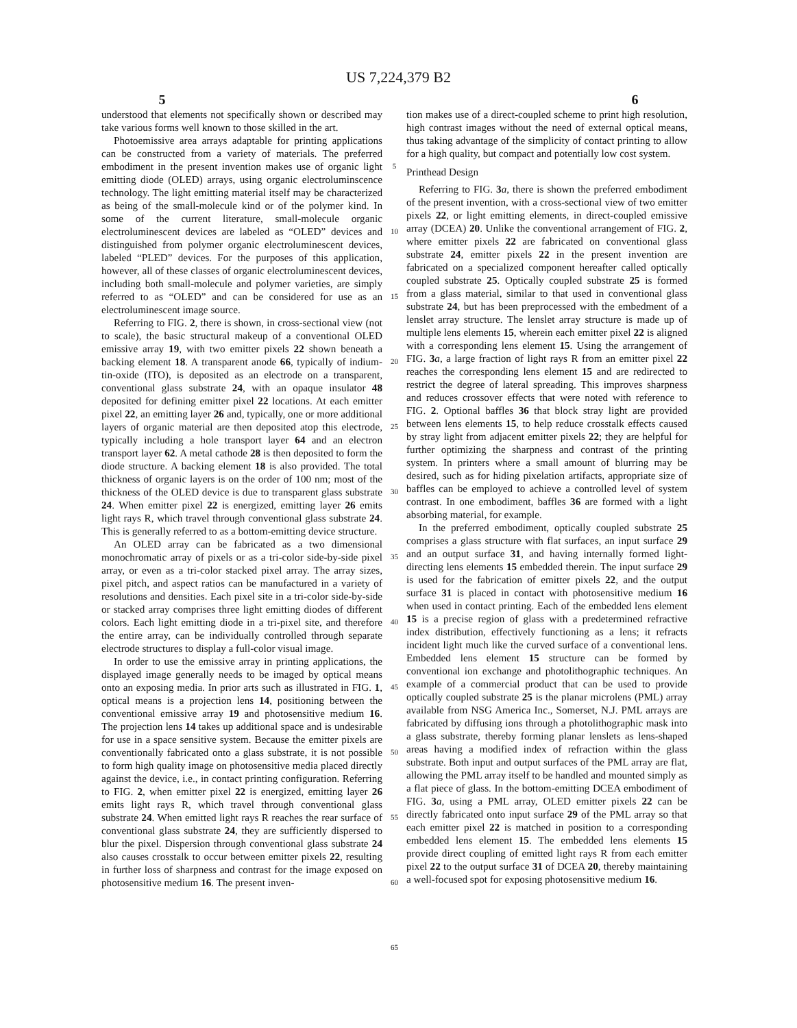US 7,224,379 B2
5 6
understood that elements not specifically shown or described may take various forms well known to those skilled in the art.
Photoemissive area arrays adaptable for printing applications can be constructed from a variety of materials. The preferred embodiment in the present invention makes use of organic light emitting diode (OLED) arrays, using organic electroluminscence technology. The light emitting material itself may be characterized as being of the small-molecule kind or of the polymer kind. In some of the current literature, small-molecule organic electroluminescent devices are labeled as “OLED” devices and distinguished from polymer organic electroluminescent devices, labeled “PLED” devices. For the purposes of this application, however, all of these classes of organic electroluminescent devices, including both small-molecule and polymer varieties, are simply referred to as “OLED” and can be considered for use as an electroluminescent image source.
Referring to FIG. 2, there is shown, in cross-sectional view (not to scale), the basic structural makeup of a conventional OLED emissive array 19, with two emitter pixels 22 shown beneath a backing element 18. A transparent anode 66, typically of indium-tin-oxide (ITO), is deposited as an electrode on a transparent, conventional glass substrate 24, with an opaque insulator 48 deposited for defining emitter pixel 22 locations. At each emitter pixel 22, an emitting layer 26 and, typically, one or more additional layers of organic material are then deposited atop this electrode, typically including a hole transport layer 64 and an electron transport layer 62. A metal cathode 28 is then deposited to form the diode structure. A backing element 18 is also provided. The total thickness of organic layers is on the order of 100 nm; most of the thickness of the OLED device is due to transparent glass substrate 24. When emitter pixel 22 is energized, emitting layer 26 emits light rays R, which travel through conventional glass substrate 24. This is generally referred to as a bottom-emitting device structure.
An OLED array can be fabricated as a two dimensional monochromatic array of pixels or as a tri-color side-by-side pixel array, or even as a tri-color stacked pixel array. The array sizes, pixel pitch, and aspect ratios can be manufactured in a variety of resolutions and densities. Each pixel site in a tri-color side-by-side or stacked array comprises three light emitting diodes of different colors. Each light emitting diode in a tri-pixel site, and therefore the entire array, can be individually controlled through separate electrode structures to display a full-color visual image.
In order to use the emissive array in printing applications, the displayed image generally needs to be imaged by optical means onto an exposing media. In prior arts such as illustrated in FIG. 1, optical means is a projection lens 14, positioning between the conventional emissive array 19 and photosensitive medium 16. The projection lens 14 takes up additional space and is undesirable for use in a space sensitive system. Because the emitter pixels are conventionally fabricated onto a glass substrate, it is not possible to form high quality image on photosensitive media placed directly against the device, i.e., in contact printing configuration. Referring to FIG. 2, when emitter pixel 22 is energized, emitting layer 26 emits light rays R, which travel through conventional glass substrate 24. When emitted light rays R reaches the rear surface of conventional glass substrate 24, they are sufficiently dispersed to blur the pixel. Dispersion through conventional glass substrate 24 also causes crosstalk to occur between emitter pixels 22, resulting in further loss of sharpness and contrast for the image exposed on photosensitive medium 16. The present inven-
5
10
15
20
25
30
35
40
45
50
55
60
65
tion makes use of a direct-coupled scheme to print high resolution, high contrast images without the need of external optical means, thus taking advantage of the simplicity of contact printing to allow for a high quality, but compact and potentially low cost system.
Printhead Design
Referring to FIG. 3 a, there is shown the preferred embodiment of the present invention, with a cross-sectional view of two emitter pixels 22, or light emitting elements, in direct-coupled emissive array (DCEA) 20. Unlike the conventional arrangement of FIG. 2, where emitter pixels 22 are fabricated on conventional glass substrate 24, emitter pixels 22 in the present invention are fabricated on a specialized component hereafter called optically coupled substrate 25. Optically coupled substrate 25 is formed from a glass material, similar to that used in conventional glass substrate 24, but has been preprocessed with the embedment of a lenslet array structure. The lenslet array structure is made up of multiple lens elements 15, wherein each emitter pixel 22 is aligned with a corresponding lens element 15. Using the arrangement of FIG. 3 a, a large fraction of light rays R from an emitter pixel 22 reaches the corresponding lens element 15 and are redirected to restrict the degree of lateral spreading. This improves sharpness and reduces crossover effects that were noted with reference to FIG. 2. Optional baffles 36 that block stray light are provided between lens elements 15, to help reduce crosstalk effects caused by stray light from adjacent emitter pixels 22; they are helpful for further optimizing the sharpness and contrast of the printing system. In printers where a small amount of blurring may be desired, such as for hiding pixelation artifacts, appropriate size of baffles can be employed to achieve a controlled level of system contrast. In one embodiment, baffles 36 are formed with a light absorbing material, for example.
In the preferred embodiment, optically coupled substrate 25 comprises a glass structure with flat surfaces, an input surface 29 and an output surface 31, and having internally formed light-directing lens elements 15 embedded therein. The input surface 29 is used for the fabrication of emitter pixels 22, and the output surface 31 is placed in contact with photosensitive medium 16 when used in contact printing. Each of the embedded lens element 15 is a precise region of glass with a predetermined refractive index distribution, effectively functioning as a lens; it refracts incident light much like the curved surface of a conventional lens. Embedded lens element 15 structure can be formed by conventional ion exchange and photolithographic techniques. An example of a commercial product that can be used to provide optically coupled substrate 25 is the planar microlens (PML) array available from NSG America Inc., Somerset, N.J. PML arrays are fabricated by diffusing ions through a photolithographic mask into a glass substrate, thereby forming planar lenslets as lens-shaped areas having a modified index of refraction within the glass substrate. Both input and output surfaces of the PML array are flat, allowing the PML array itself to be handled and mounted simply as a flat piece of glass. In the bottom-emitting DCEA embodiment of FIG. 3 a, using a PML array, OLED emitter pixels 22 can be directly fabricated onto input surface 29 of the PML array so that each emitter pixel 22 is matched in position to a corresponding embedded lens element 15. The embedded lens elements 15 provide direct coupling of emitted light rays R from each emitter pixel 22 to the output surface 31 of DCEA 20, thereby maintaining a well-focused spot for exposing photosensitive medium 16.